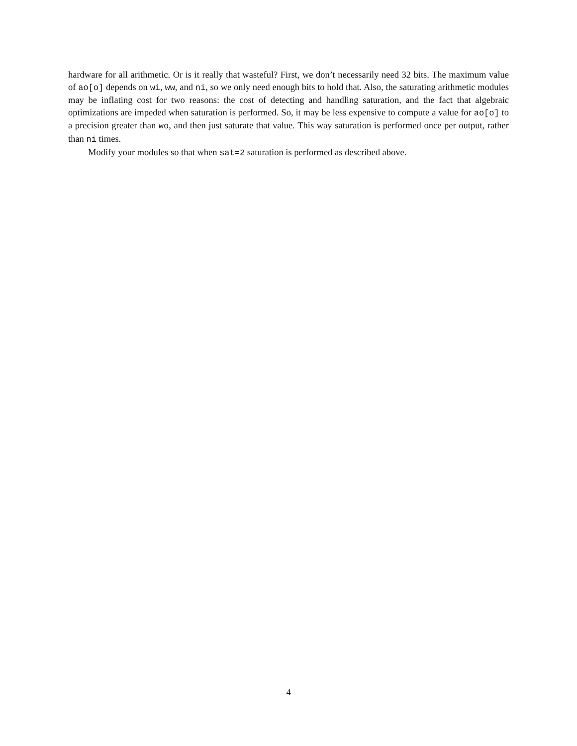hardware for all arithmetic. Or is it really that wasteful? First, we don’t necessarily need 32 bits. The maximum value of ao[o] depends on wi, ww, and ni, so we only need enough bits to hold that. Also, the saturating arithmetic modules may be inflating cost for two reasons: the cost of detecting and handling saturation, and the fact that algebraic optimizations are impeded when saturation is performed. So, it may be less expensive to compute a value for ao[o] to a precision greater than wo, and then just saturate that value. This way saturation is performed once per output, rather than ni times.
Modify your modules so that when sat=2 saturation is performed as described above.
4